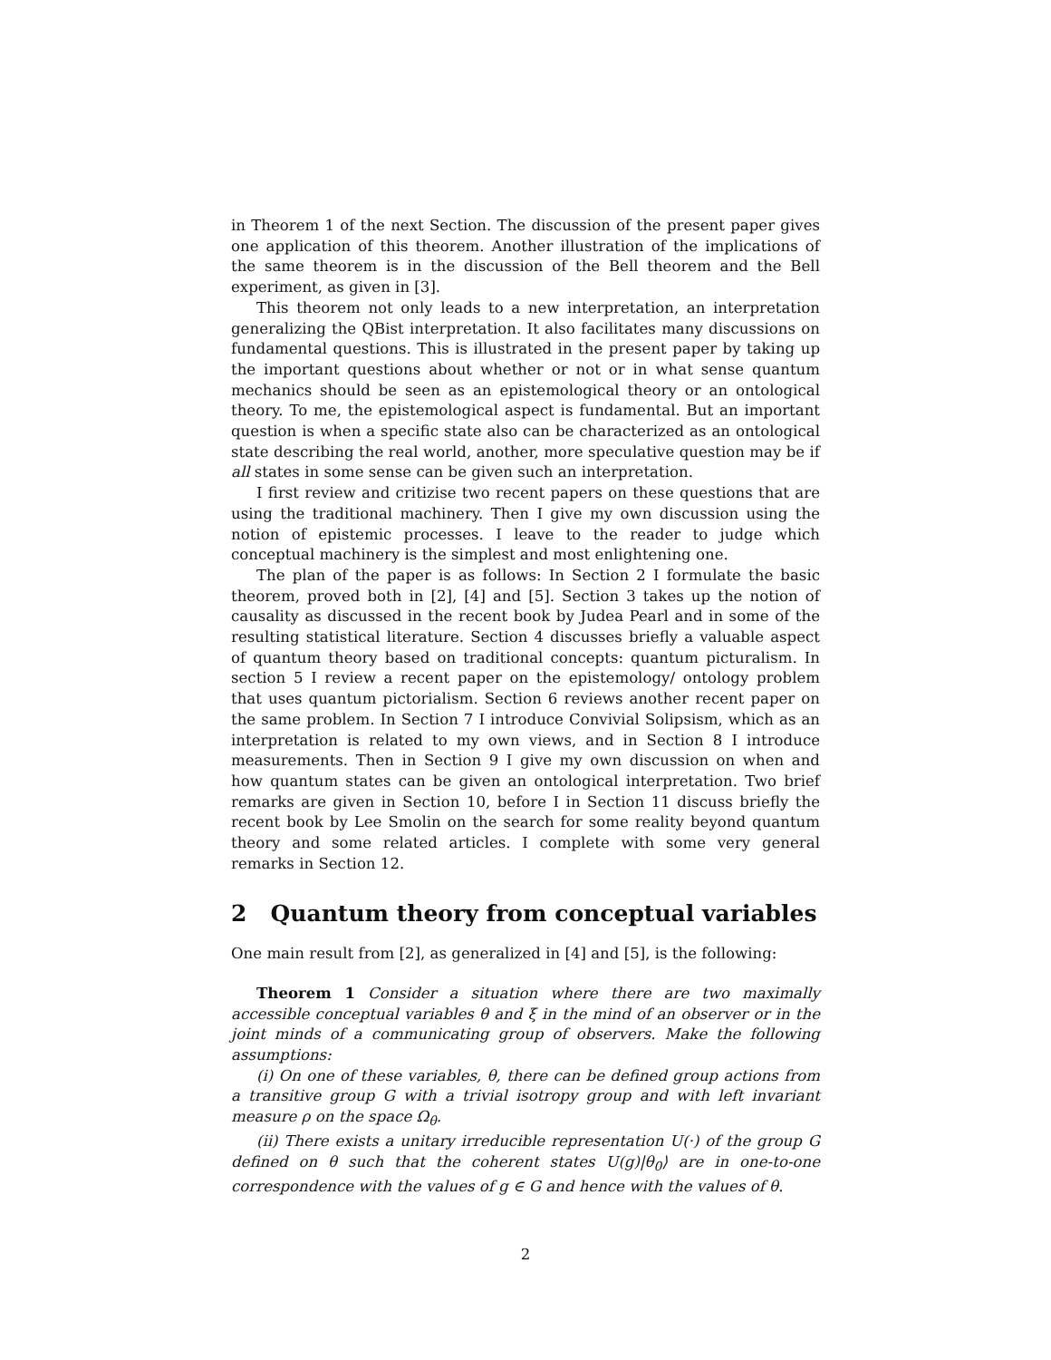in Theorem 1 of the next Section. The discussion of the present paper gives one application of this theorem. Another illustration of the implications of the same theorem is in the discussion of the Bell theorem and the Bell experiment, as given in [3].
This theorem not only leads to a new interpretation, an interpretation generalizing the QBist interpretation. It also facilitates many discussions on fundamental questions. This is illustrated in the present paper by taking up the important questions about whether or not or in what sense quantum mechanics should be seen as an epistemological theory or an ontological theory. To me, the epistemological aspect is fundamental. But an important question is when a specific state also can be characterized as an ontological state describing the real world, another, more speculative question may be if all states in some sense can be given such an interpretation.
I first review and critizise two recent papers on these questions that are using the traditional machinery. Then I give my own discussion using the notion of epistemic processes. I leave to the reader to judge which conceptual machinery is the simplest and most enlightening one.
The plan of the paper is as follows: In Section 2 I formulate the basic theorem, proved both in [2], [4] and [5]. Section 3 takes up the notion of causality as discussed in the recent book by Judea Pearl and in some of the resulting statistical literature. Section 4 discusses briefly a valuable aspect of quantum theory based on traditional concepts: quantum picturalism. In section 5 I review a recent paper on the epistemology/ ontology problem that uses quantum pictorialism. Section 6 reviews another recent paper on the same problem. In Section 7 I introduce Convivial Solipsism, which as an interpretation is related to my own views, and in Section 8 I introduce measurements. Then in Section 9 I give my own discussion on when and how quantum states can be given an ontological interpretation. Two brief remarks are given in Section 10, before I in Section 11 discuss briefly the recent book by Lee Smolin on the search for some reality beyond quantum theory and some related articles. I complete with some very general remarks in Section 12.
2 Quantum theory from conceptual variables
One main result from [2], as generalized in [4] and [5], is the following:
Theorem 1 Consider a situation where there are two maximally accessible conceptual variables θ and ξ in the mind of an observer or in the joint minds of a communicating group of observers. Make the following assumptions:
(i) On one of these variables, θ, there can be defined group actions from a transitive group G with a trivial isotropy group and with left invariant measure ρ on the space Ω<sub>θ</sub>.
(ii) There exists a unitary irreducible representation U(·) of the group G defined on θ such that the coherent states U(g)|θ<sub>0</sub>⟩ are in one-to-one correspondence with the values of g ∈ G and hence with the values of θ.
2